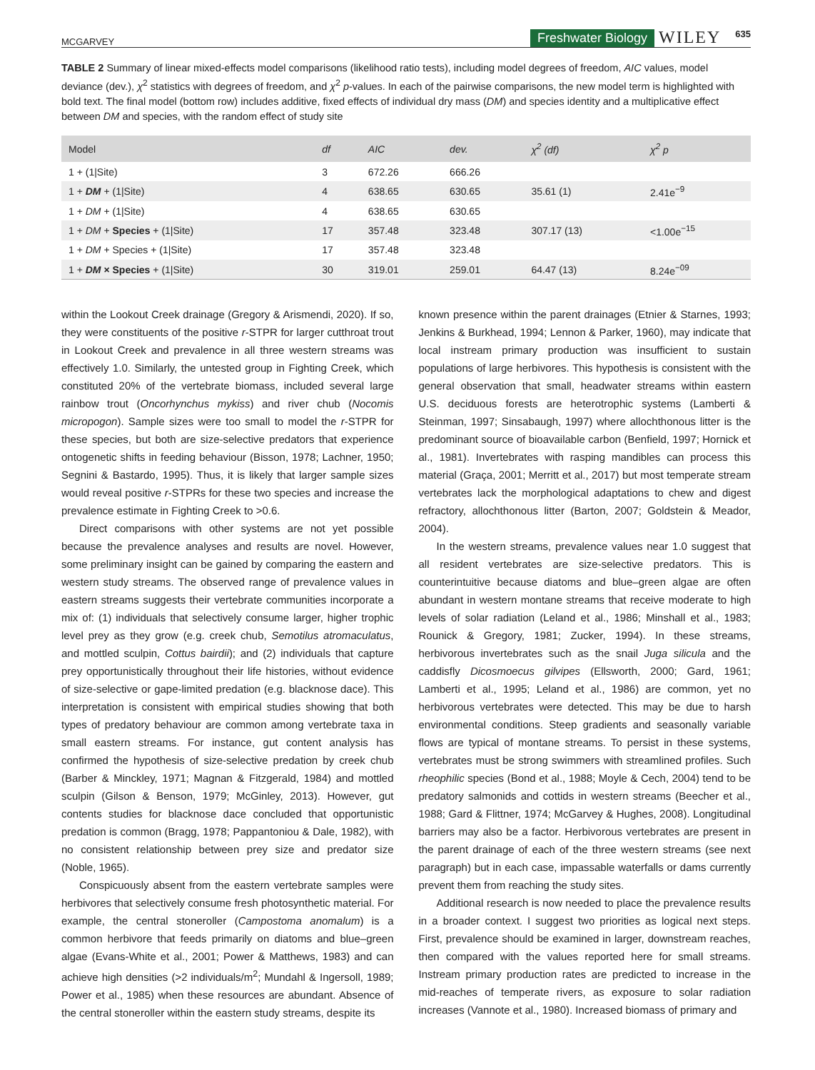MCGARVEY Freshwater Biology WILEY 635
TABLE 2 Summary of linear mixed-effects model comparisons (likelihood ratio tests), including model degrees of freedom, AIC values, model deviance (dev.), χ<sup>2</sup> statistics with degrees of freedom, and χ<sup>2</sup> p-values. In each of the pairwise comparisons, the new model term is highlighted with bold text. The final model (bottom row) includes additive, fixed effects of individual dry mass (DM) and species identity and a multiplicative effect between DM and species, with the random effect of study site
| Model | df | AIC | dev. | χ<sup>2</sup> (df) | χ<sup>2</sup> p |
| --- | --- | --- | --- | --- | --- |
| 1 + (1/Site) | 3 | 672.26 | 666.26 | | |
| 1 + DM + (1/Site) | 4 | 638.65 | 630.65 | 35.61 (1) | 2.41e<sup>−9</sup> |
| 1 + DM + (1/Site) | 4 | 638.65 | 630.65 | | |
| 1 + DM + Species + (1/Site) | 17 | 357.48 | 323.48 | 307.17 (13) | <1.00e<sup>−15</sup> |
| 1 + DM + Species + (1/Site) | 17 | 357.48 | 323.48 | | |
| 1 + DM × Species + (1/Site) | 30 | 319.01 | 259.01 | 64.47 (13) | 8.24e<sup>−09</sup> |
within the Lookout Creek drainage (Gregory & Arismendi, 2020). If so, they were constituents of the positive r-STPR for larger cutthroat trout in Lookout Creek and prevalence in all three western streams was effectively 1.0. Similarly, the untested group in Fighting Creek, which constituted 20% of the vertebrate biomass, included several large rainbow trout (Oncorhynchus mykiss) and river chub (Nocomis micropogon). Sample sizes were too small to model the r-STPR for these species, but both are size-selective predators that experience ontogenetic shifts in feeding behaviour (Bisson, 1978; Lachner, 1950; Segnini & Bastardo, 1995). Thus, it is likely that larger sample sizes would reveal positive r-STPRs for these two species and increase the prevalence estimate in Fighting Creek to >0.6.
Direct comparisons with other systems are not yet possible because the prevalence analyses and results are novel. However, some preliminary insight can be gained by comparing the eastern and western study streams. The observed range of prevalence values in eastern streams suggests their vertebrate communities incorporate a mix of: (1) individuals that selectively consume larger, higher trophic level prey as they grow (e.g. creek chub, Semotilus atromaculatus, and mottled sculpin, Cottus bairdii); and (2) individuals that capture prey opportunistically throughout their life histories, without evidence of size-selective or gape-limited predation (e.g. blacknose dace). This interpretation is consistent with empirical studies showing that both types of predatory behaviour are common among vertebrate taxa in small eastern streams. For instance, gut content analysis has confirmed the hypothesis of size-selective predation by creek chub (Barber & Minckley, 1971; Magnan & Fitzgerald, 1984) and mottled sculpin (Gilson & Benson, 1979; McGinley, 2013). However, gut contents studies for blacknose dace concluded that opportunistic predation is common (Bragg, 1978; Pappantoniou & Dale, 1982), with no consistent relationship between prey size and predator size (Noble, 1965).
Conspicuously absent from the eastern vertebrate samples were herbivores that selectively consume fresh photosynthetic material. For example, the central stoneroller (Campostoma anomalum) is a common herbivore that feeds primarily on diatoms and blue–green algae (Evans-White et al., 2001; Power & Matthews, 1983) and can achieve high densities (>2 individuals/m<sup>2</sup>; Mundahl & Ingersoll, 1989; Power et al., 1985) when these resources are abundant. Absence of the central stoneroller within the eastern study streams, despite its
known presence within the parent drainages (Etnier & Starnes, 1993; Jenkins & Burkhead, 1994; Lennon & Parker, 1960), may indicate that local instream primary production was insufficient to sustain populations of large herbivores. This hypothesis is consistent with the general observation that small, headwater streams within eastern U.S. deciduous forests are heterotrophic systems (Lamberti & Steinman, 1997; Sinsabaugh, 1997) where allochthonous litter is the predominant source of bioavailable carbon (Benfield, 1997; Hornick et al., 1981). Invertebrates with rasping mandibles can process this material (Graça, 2001; Merritt et al., 2017) but most temperate stream vertebrates lack the morphological adaptations to chew and digest refractory, allochthonous litter (Barton, 2007; Goldstein & Meador, 2004).
In the western streams, prevalence values near 1.0 suggest that all resident vertebrates are size-selective predators. This is counterintuitive because diatoms and blue–green algae are often abundant in western montane streams that receive moderate to high levels of solar radiation (Leland et al., 1986; Minshall et al., 1983; Rounick & Gregory, 1981; Zucker, 1994). In these streams, herbivorous invertebrates such as the snail Juga silicula and the caddisfly Dicosmoecus gilvipes (Ellsworth, 2000; Gard, 1961; Lamberti et al., 1995; Leland et al., 1986) are common, yet no herbivorous vertebrates were detected. This may be due to harsh environmental conditions. Steep gradients and seasonally variable flows are typical of montane streams. To persist in these systems, vertebrates must be strong swimmers with streamlined profiles. Such rheophilic species (Bond et al., 1988; Moyle & Cech, 2004) tend to be predatory salmonids and cottids in western streams (Beecher et al., 1988; Gard & Flittner, 1974; McGarvey & Hughes, 2008). Longitudinal barriers may also be a factor. Herbivorous vertebrates are present in the parent drainage of each of the three western streams (see next paragraph) but in each case, impassable waterfalls or dams currently prevent them from reaching the study sites.
Additional research is now needed to place the prevalence results in a broader context. I suggest two priorities as logical next steps. First, prevalence should be examined in larger, downstream reaches, then compared with the values reported here for small streams. Instream primary production rates are predicted to increase in the mid-reaches of temperate rivers, as exposure to solar radiation increases (Vannote et al., 1980). Increased biomass of primary and